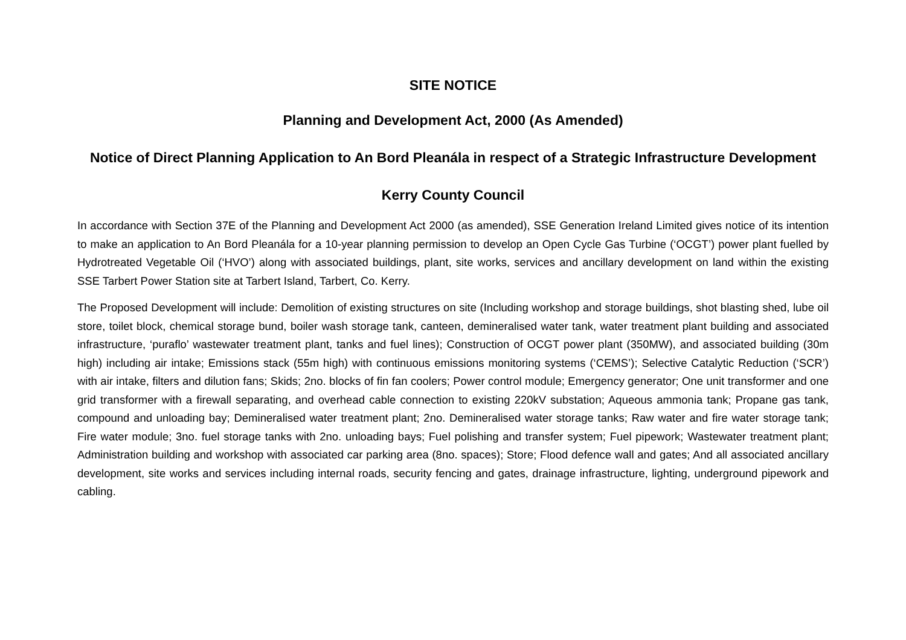SITE NOTICE
Planning and Development Act, 2000 (As Amended)
Notice of Direct Planning Application to An Bord Pleanála in respect of a Strategic Infrastructure Development
Kerry County Council
In accordance with Section 37E of the Planning and Development Act 2000 (as amended), SSE Generation Ireland Limited gives notice of its intention to make an application to An Bord Pleanála for a 10-year planning permission to develop an Open Cycle Gas Turbine (‘OCGT’) power plant fuelled by Hydrotreated Vegetable Oil (‘HVO’) along with associated buildings, plant, site works, services and ancillary development on land within the existing SSE Tarbert Power Station site at Tarbert Island, Tarbert, Co. Kerry.
The Proposed Development will include: Demolition of existing structures on site (Including workshop and storage buildings, shot blasting shed, lube oil store, toilet block, chemical storage bund, boiler wash storage tank, canteen, demineralised water tank, water treatment plant building and associated infrastructure, ‘puraflo’ wastewater treatment plant, tanks and fuel lines); Construction of OCGT power plant (350MW), and associated building (30m high) including air intake; Emissions stack (55m high) with continuous emissions monitoring systems (‘CEMS’); Selective Catalytic Reduction (‘SCR’) with air intake, filters and dilution fans; Skids; 2no. blocks of fin fan coolers; Power control module; Emergency generator; One unit transformer and one grid transformer with a firewall separating, and overhead cable connection to existing 220kV substation; Aqueous ammonia tank; Propane gas tank, compound and unloading bay; Demineralised water treatment plant; 2no. Demineralised water storage tanks; Raw water and fire water storage tank; Fire water module; 3no. fuel storage tanks with 2no. unloading bays; Fuel polishing and transfer system; Fuel pipework; Wastewater treatment plant; Administration building and workshop with associated car parking area (8no. spaces); Store; Flood defence wall and gates; And all associated ancillary development, site works and services including internal roads, security fencing and gates, drainage infrastructure, lighting, underground pipework and cabling.